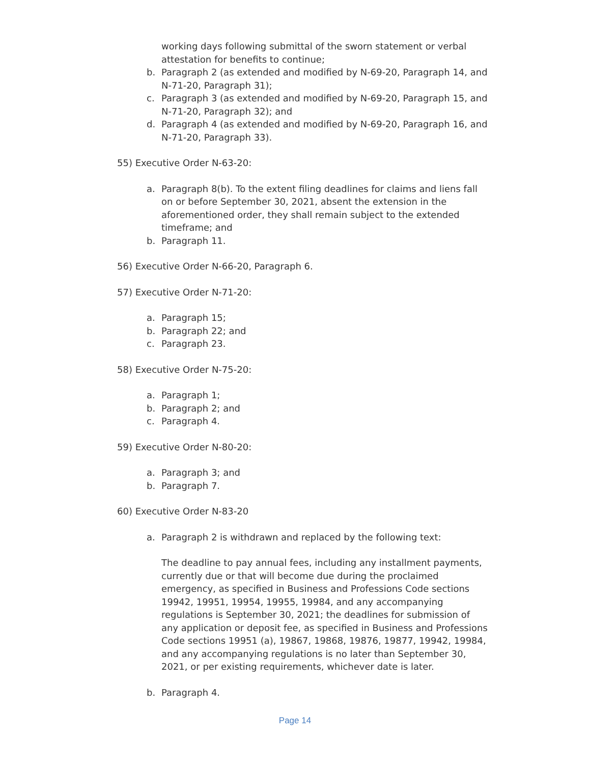working days following submittal of the sworn statement or verbal attestation for benefits to continue;
b. Paragraph 2 (as extended and modified by N-69-20, Paragraph 14, and N-71-20, Paragraph 31);
c. Paragraph 3 (as extended and modified by N-69-20, Paragraph 15, and N-71-20, Paragraph 32); and
d. Paragraph 4 (as extended and modified by N-69-20, Paragraph 16, and N-71-20, Paragraph 33).
55) Executive Order N-63-20:
a. Paragraph 8(b). To the extent filing deadlines for claims and liens fall on or before September 30, 2021, absent the extension in the aforementioned order, they shall remain subject to the extended timeframe; and
b. Paragraph 11.
56) Executive Order N-66-20, Paragraph 6.
57) Executive Order N-71-20:
a. Paragraph 15;
b. Paragraph 22; and
c. Paragraph 23.
58) Executive Order N-75-20:
a. Paragraph 1;
b. Paragraph 2; and
c. Paragraph 4.
59) Executive Order N-80-20:
a. Paragraph 3; and
b. Paragraph 7.
60) Executive Order N-83-20
a. Paragraph 2 is withdrawn and replaced by the following text:
The deadline to pay annual fees, including any installment payments, currently due or that will become due during the proclaimed emergency, as specified in Business and Professions Code sections 19942, 19951, 19954, 19955, 19984, and any accompanying regulations is September 30, 2021; the deadlines for submission of any application or deposit fee, as specified in Business and Professions Code sections 19951 (a), 19867, 19868, 19876, 19877, 19942, 19984, and any accompanying regulations is no later than September 30, 2021, or per existing requirements, whichever date is later.
b. Paragraph 4.
Page 14